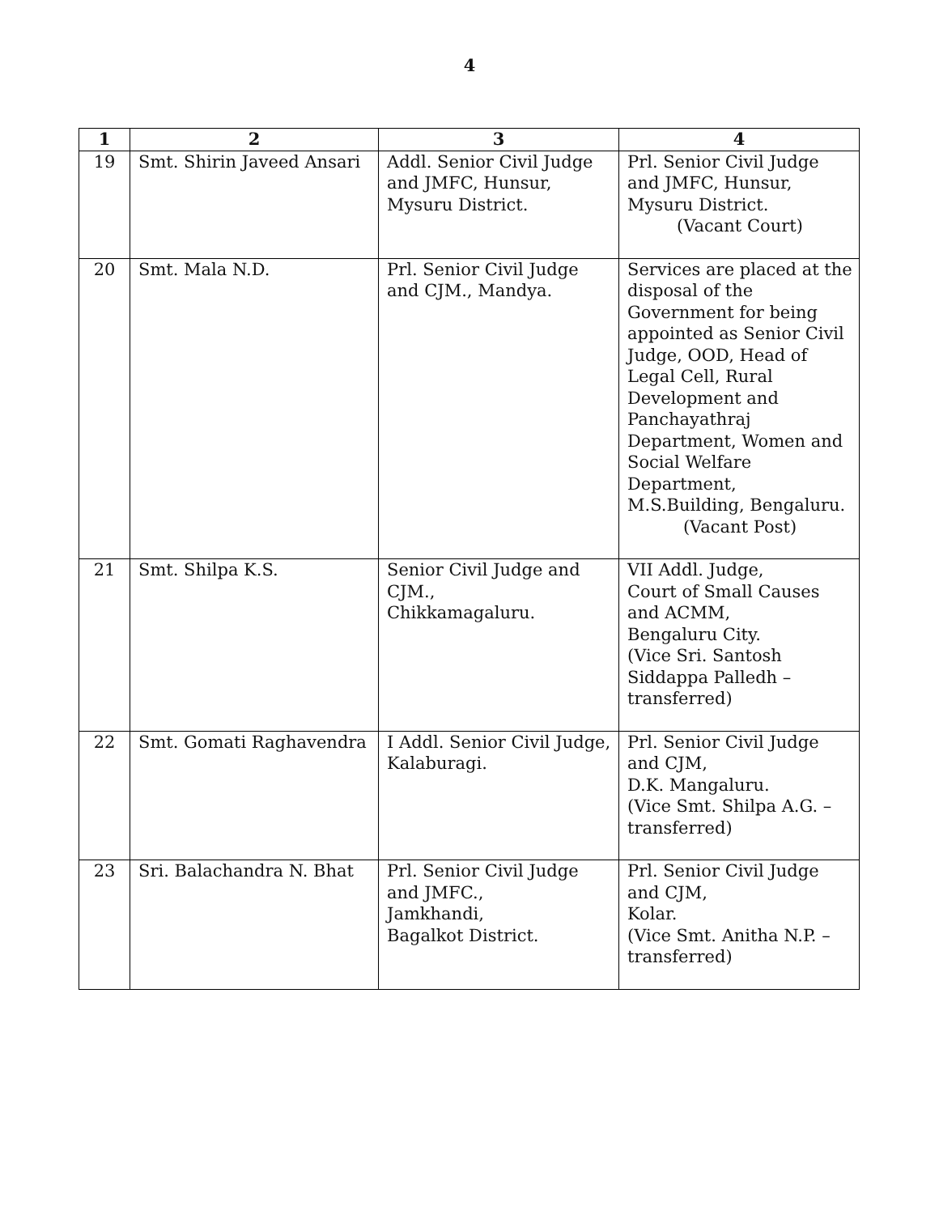4
| 1 | 2 | 3 | 4 |
| --- | --- | --- | --- |
| 19 | Smt. Shirin Javeed Ansari | Addl. Senior Civil Judge and JMFC, Hunsur, Mysuru District. | Prl. Senior Civil Judge and JMFC, Hunsur, Mysuru District. (Vacant Court) |
| 20 | Smt. Mala N.D. | Prl. Senior Civil Judge and CJM., Mandya. | Services are placed at the disposal of the Government for being appointed as Senior Civil Judge, OOD, Head of Legal Cell, Rural Development and Panchayathraj Department, Women and Social Welfare Department, M.S.Building, Bengaluru. (Vacant Post) |
| 21 | Smt. Shilpa K.S. | Senior Civil Judge and CJM., Chikkamagaluru. | VII Addl. Judge, Court of Small Causes and ACMM, Bengaluru City. (Vice Sri. Santosh Siddappa Palledh – transferred) |
| 22 | Smt. Gomati Raghavendra | I Addl. Senior Civil Judge, Kalaburagi. | Prl. Senior Civil Judge and CJM, D.K. Mangaluru. (Vice Smt. Shilpa A.G. – transferred) |
| 23 | Sri. Balachandra N. Bhat | Prl. Senior Civil Judge and JMFC., Jamkhandi, Bagalkot District. | Prl. Senior Civil Judge and CJM, Kolar. (Vice Smt. Anitha N.P. – transferred) |